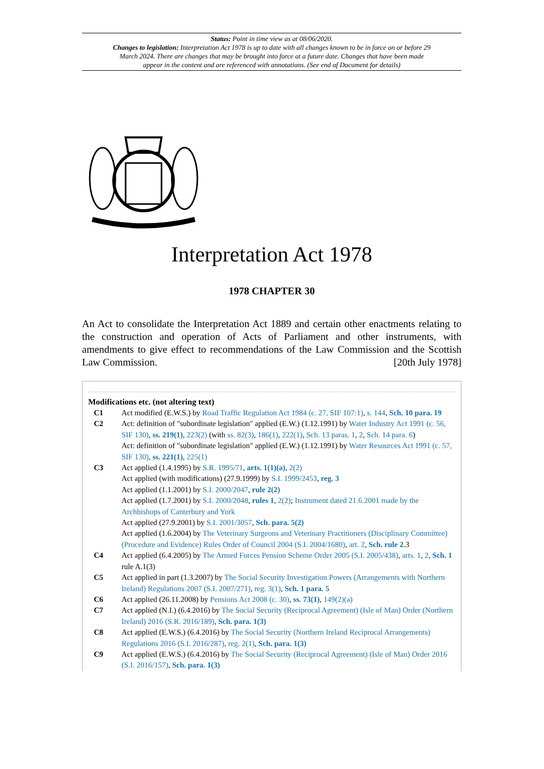Status: Point in time view as at 08/06/2020.
Changes to legislation: Interpretation Act 1978 is up to date with all changes known to be in force on or before 29 March 2024. There are changes that may be brought into force at a future date. Changes that have been made appear in the content and are referenced with annotations. (See end of Document for details)
Interpretation Act 1978
1978 CHAPTER 30
An Act to consolidate the Interpretation Act 1889 and certain other enactments relating to the construction and operation of Acts of Parliament and other instruments, with amendments to give effect to recommendations of the Law Commission and the Scottish Law Commission. [20th July 1978]
Modifications etc. (not altering text)
C1 Act modified (E.W.S.) by Road Traffic Regulation Act 1984 (c. 27, SIF 107:1), s. 144, Sch. 10 para. 19
C2 Act: definition of "subordinate legislation" applied (E.W.) (1.12.1991) by Water Industry Act 1991 (c. 56, SIF 130), ss. 219(1), 223(2) (with ss. 82(3), 186(1), 222(1), Sch. 13 paras. 1, 2, Sch. 14 para. 6)
Act: definition of "subordinate legislation" applied (E.W.) (1.12.1991) by Water Resources Act 1991 (c. 57, SIF 130), ss. 221(1), 225(1)
C3 Act applied (1.4.1995) by S.R. 1995/71, arts. 1(1)(a), 2(2)
Act applied (with modifications) (27.9.1999) by S.I. 1999/2453, reg. 3
Act applied (1.1.2001) by S.I. 2000/2047, rule 2(2)
Act applied (1.7.2001) by S.I. 2000/2048, rules 1, 2(2); Instrument dated 21.6.2001 made by the Archbishops of Canterbury and York
Act applied (27.9.2001) by S.I. 2001/3057, Sch. para. 5(2)
Act applied (1.6.2004) by The Veterinary Surgeons and Veterinary Practitioners (Disciplinary Committee) (Procedure and Evidence) Rules Order of Council 2004 (S.I. 2004/1680), art. 2, Sch. rule 2.3
C4 Act applied (6.4.2005) by The Armed Forces Pension Scheme Order 2005 (S.I. 2005/438), arts. 1, 2, Sch. 1 rule A.1(3)
C5 Act applied in part (1.3.2007) by The Social Security Investigation Powers (Arrangements with Northern Ireland) Regulations 2007 (S.I. 2007/271), reg. 3(1), Sch. 1 para. 5
C6 Act applied (26.11.2008) by Pensions Act 2008 (c. 30), ss. 73(1), 149(2)(a)
C7 Act applied (N.I.) (6.4.2016) by The Social Security (Reciprocal Agreement) (Isle of Man) Order (Northern Ireland) 2016 (S.R. 2016/189), Sch. para. 1(3)
C8 Act applied (E.W.S.) (6.4.2016) by The Social Security (Northern Ireland Reciprocal Arrangements) Regulations 2016 (S.I. 2016/287), reg. 2(1), Sch. para. 1(3)
C9 Act applied (E.W.S.) (6.4.2016) by The Social Security (Reciprocal Agreement) (Isle of Man) Order 2016 (S.I. 2016/157), Sch. para. 1(3)